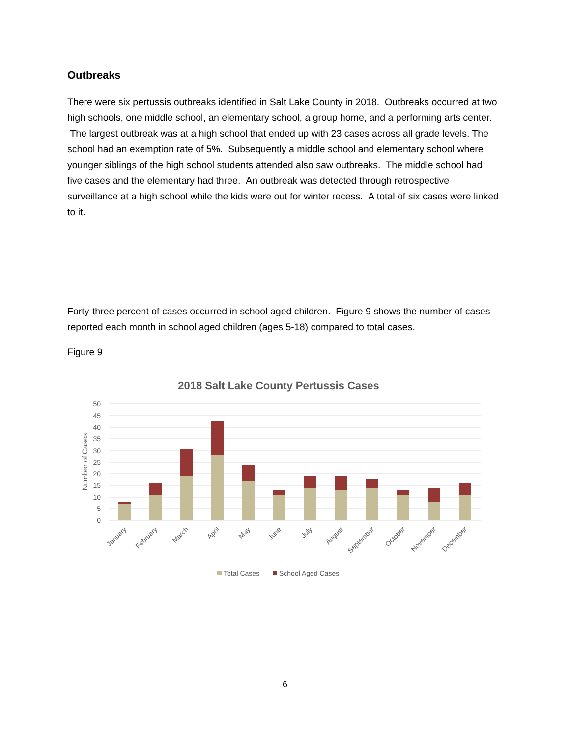Outbreaks
There were six pertussis outbreaks identified in Salt Lake County in 2018. Outbreaks occurred at two high schools, one middle school, an elementary school, a group home, and a performing arts center. The largest outbreak was at a high school that ended up with 23 cases across all grade levels. The school had an exemption rate of 5%. Subsequently a middle school and elementary school where younger siblings of the high school students attended also saw outbreaks. The middle school had five cases and the elementary had three. An outbreak was detected through retrospective surveillance at a high school while the kids were out for winter recess. A total of six cases were linked to it.
Forty-three percent of cases occurred in school aged children. Figure 9 shows the number of cases reported each month in school aged children (ages 5-18) compared to total cases.
Figure 9
2018 Salt Lake County Pertussis Cases
0
5
10
15
20
25
30
35
40
45
50
Number of Cases
January
February
March
April
May
June
July
August
September
October
November
December
Total Cases
School Aged Cases
6